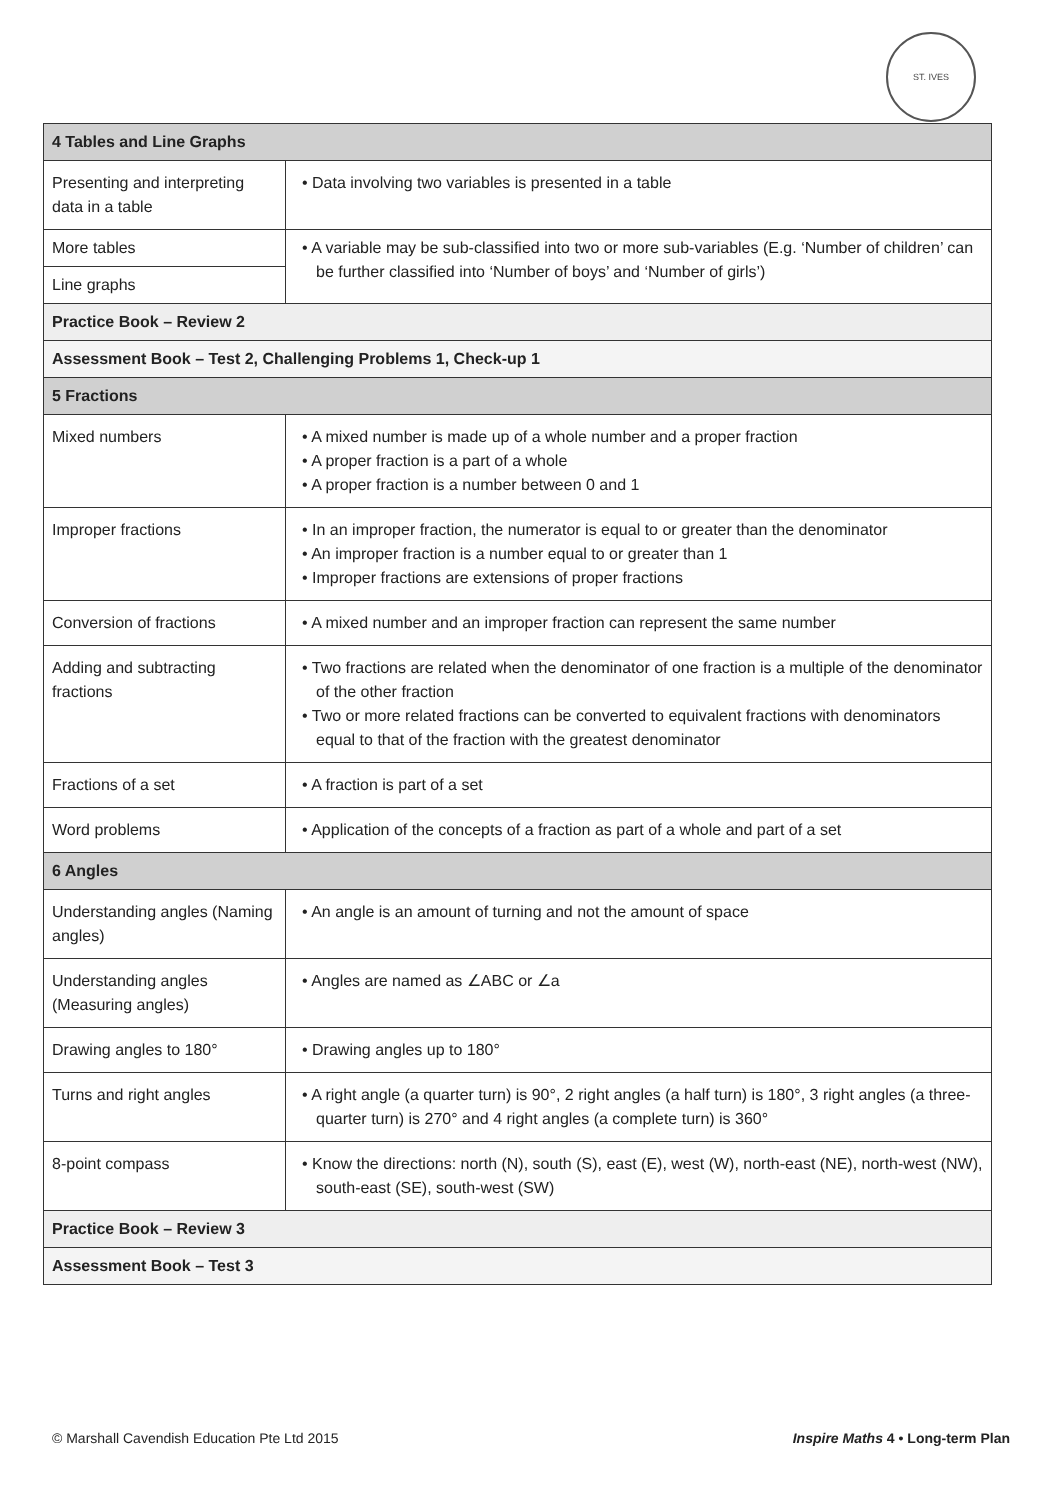ST. IVES
| 4 Tables and Line Graphs | |
| Presenting and interpreting data in a table | • Data involving two variables is presented in a table |
| More tables | • A variable may be sub-classified into two or more sub-variables (E.g. ‘Number of children’ can be further classified into ‘Number of boys’ and ‘Number of girls’) |
| Line graphs | |
| Practice Book – Review 2 | |
| Assessment Book – Test 2, Challenging Problems 1, Check-up 1 | |
| 5 Fractions | |
| Mixed numbers | • A mixed number is made up of a whole number and a proper fraction • A proper fraction is a part of a whole • A proper fraction is a number between 0 and 1 |
| Improper fractions | • In an improper fraction, the numerator is equal to or greater than the denominator • An improper fraction is a number equal to or greater than 1 • Improper fractions are extensions of proper fractions |
| Conversion of fractions | • A mixed number and an improper fraction can represent the same number |
| Adding and subtracting fractions | • Two fractions are related when the denominator of one fraction is a multiple of the denominator of the other fraction • Two or more related fractions can be converted to equivalent fractions with denominators equal to that of the fraction with the greatest denominator |
| Fractions of a set | • A fraction is part of a set |
| Word problems | • Application of the concepts of a fraction as part of a whole and part of a set |
| 6 Angles | |
| Understanding angles (Naming angles) | • An angle is an amount of turning and not the amount of space |
| Understanding angles (Measuring angles) | • Angles are named as ∠ABC or ∠a |
| Drawing angles to 180° | • Drawing angles up to 180° |
| Turns and right angles | • A right angle (a quarter turn) is 90°, 2 right angles (a half turn) is 180°, 3 right angles (a three-quarter turn) is 270° and 4 right angles (a complete turn) is 360° |
| 8-point compass | • Know the directions: north (N), south (S), east (E), west (W), north-east (NE), north-west (NW), south-east (SE), south-west (SW) |
| Practice Book – Review 3 | |
| Assessment Book – Test 3 | |
© Marshall Cavendish Education Pte Ltd 2015
Inspire Maths 4 • Long-term Plan